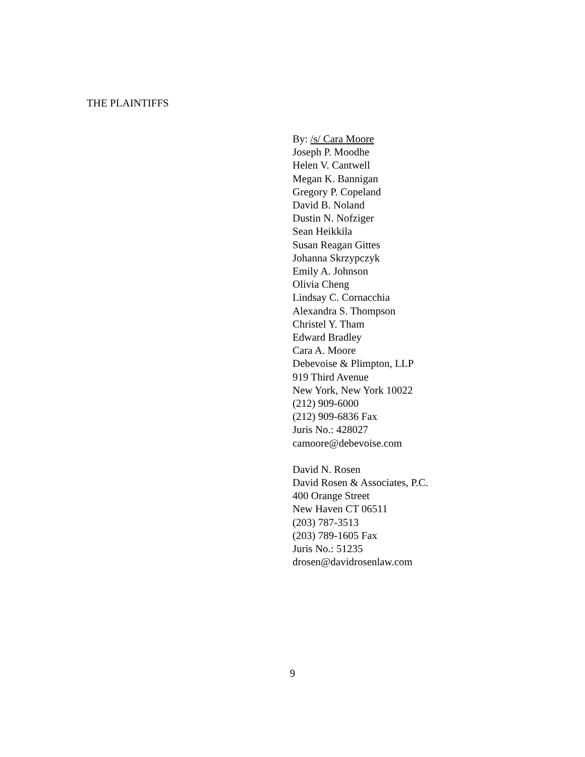THE PLAINTIFFS
By: /s/ Cara Moore
Joseph P. Moodhe
Helen V. Cantwell
Megan K. Bannigan
Gregory P. Copeland
David B. Noland
Dustin N. Nofziger
Sean Heikkila
Susan Reagan Gittes
Johanna Skrzypczyk
Emily A. Johnson
Olivia Cheng
Lindsay C. Cornacchia
Alexandra S. Thompson
Christel Y. Tham
Edward Bradley
Cara A. Moore
Debevoise & Plimpton, LLP
919 Third Avenue
New York, New York 10022
(212) 909-6000
(212) 909-6836 Fax
Juris No.: 428027
camoore@debevoise.com
David N. Rosen
David Rosen & Associates, P.C.
400 Orange Street
New Haven CT 06511
(203) 787-3513
(203) 789-1605 Fax
Juris No.: 51235
drosen@davidrosenlaw.com
9